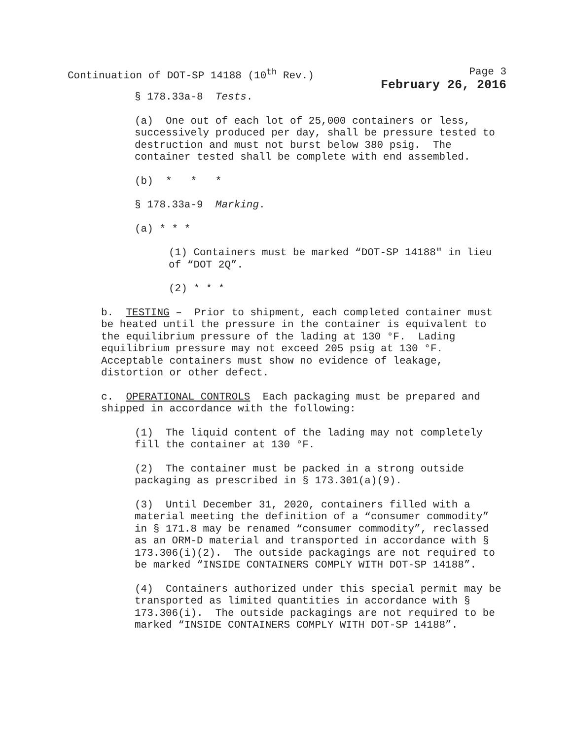Continuation of DOT-SP 14188 (10<sup>th</sup> Rev.) Page 3
February 26, 2016
§ 178.33a-8 Tests.
(a) One out of each lot of 25,000 containers or less, successively produced per day, shall be pressure tested to destruction and must not burst below 380 psig. The container tested shall be complete with end assembled.
(b) * * *
§ 178.33a-9 Marking.
(a) * * *
(1) Containers must be marked “DOT-SP 14188" in lieu of “DOT 2Q”.
(2) * * *
b. TESTING – Prior to shipment, each completed container must be heated until the pressure in the container is equivalent to the equilibrium pressure of the lading at 130 °F. Lading equilibrium pressure may not exceed 205 psig at 130 °F. Acceptable containers must show no evidence of leakage, distortion or other defect.
c. OPERATIONAL CONTROLS Each packaging must be prepared and shipped in accordance with the following:
(1) The liquid content of the lading may not completely fill the container at 130 °F.
(2) The container must be packed in a strong outside packaging as prescribed in § 173.301(a)(9).
(3) Until December 31, 2020, containers filled with a material meeting the definition of a “consumer commodity” in § 171.8 may be renamed “consumer commodity”, reclassed as an ORM-D material and transported in accordance with § 173.306(i)(2). The outside packagings are not required to be marked “INSIDE CONTAINERS COMPLY WITH DOT-SP 14188”.
(4) Containers authorized under this special permit may be transported as limited quantities in accordance with § 173.306(i). The outside packagings are not required to be marked “INSIDE CONTAINERS COMPLY WITH DOT-SP 14188”.